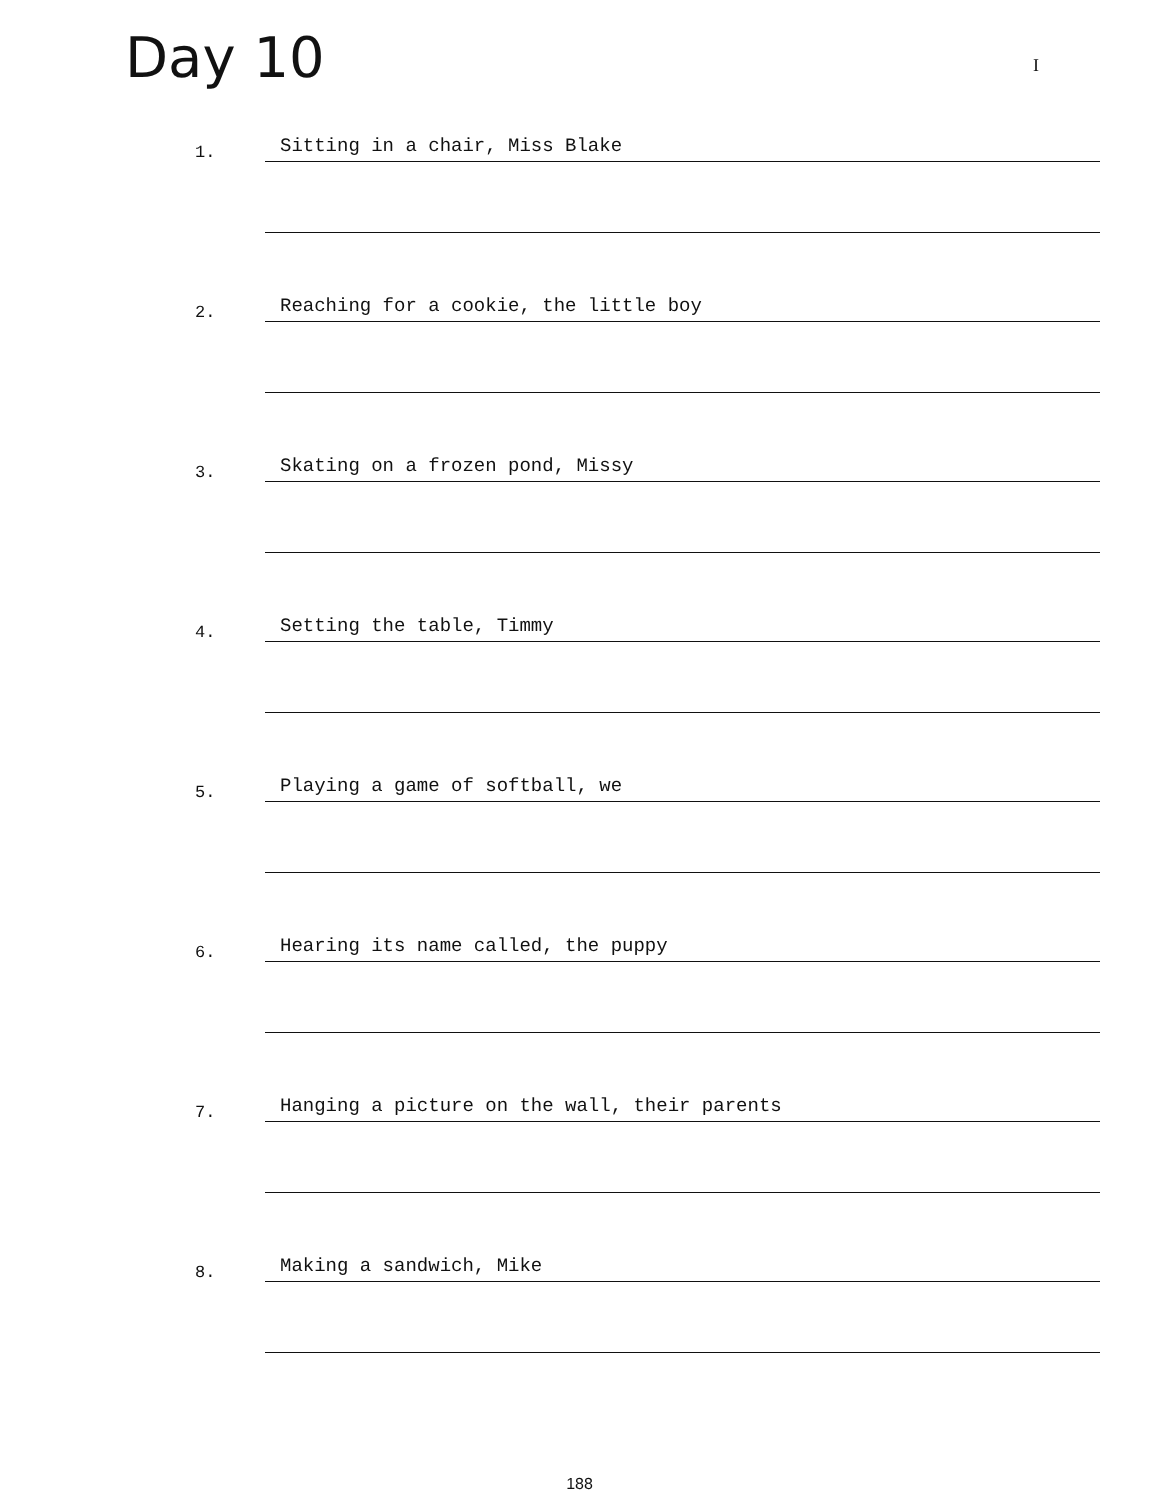Day 10
I
1.
Sitting in a chair, Miss Blake
2.
Reaching for a cookie, the little boy
3.
Skating on a frozen pond, Missy
4.
Setting the table, Timmy
5.
Playing a game of softball, we
6.
Hearing its name called, the puppy
7.
Hanging a picture on the wall, their parents
8.
Making a sandwich, Mike
188